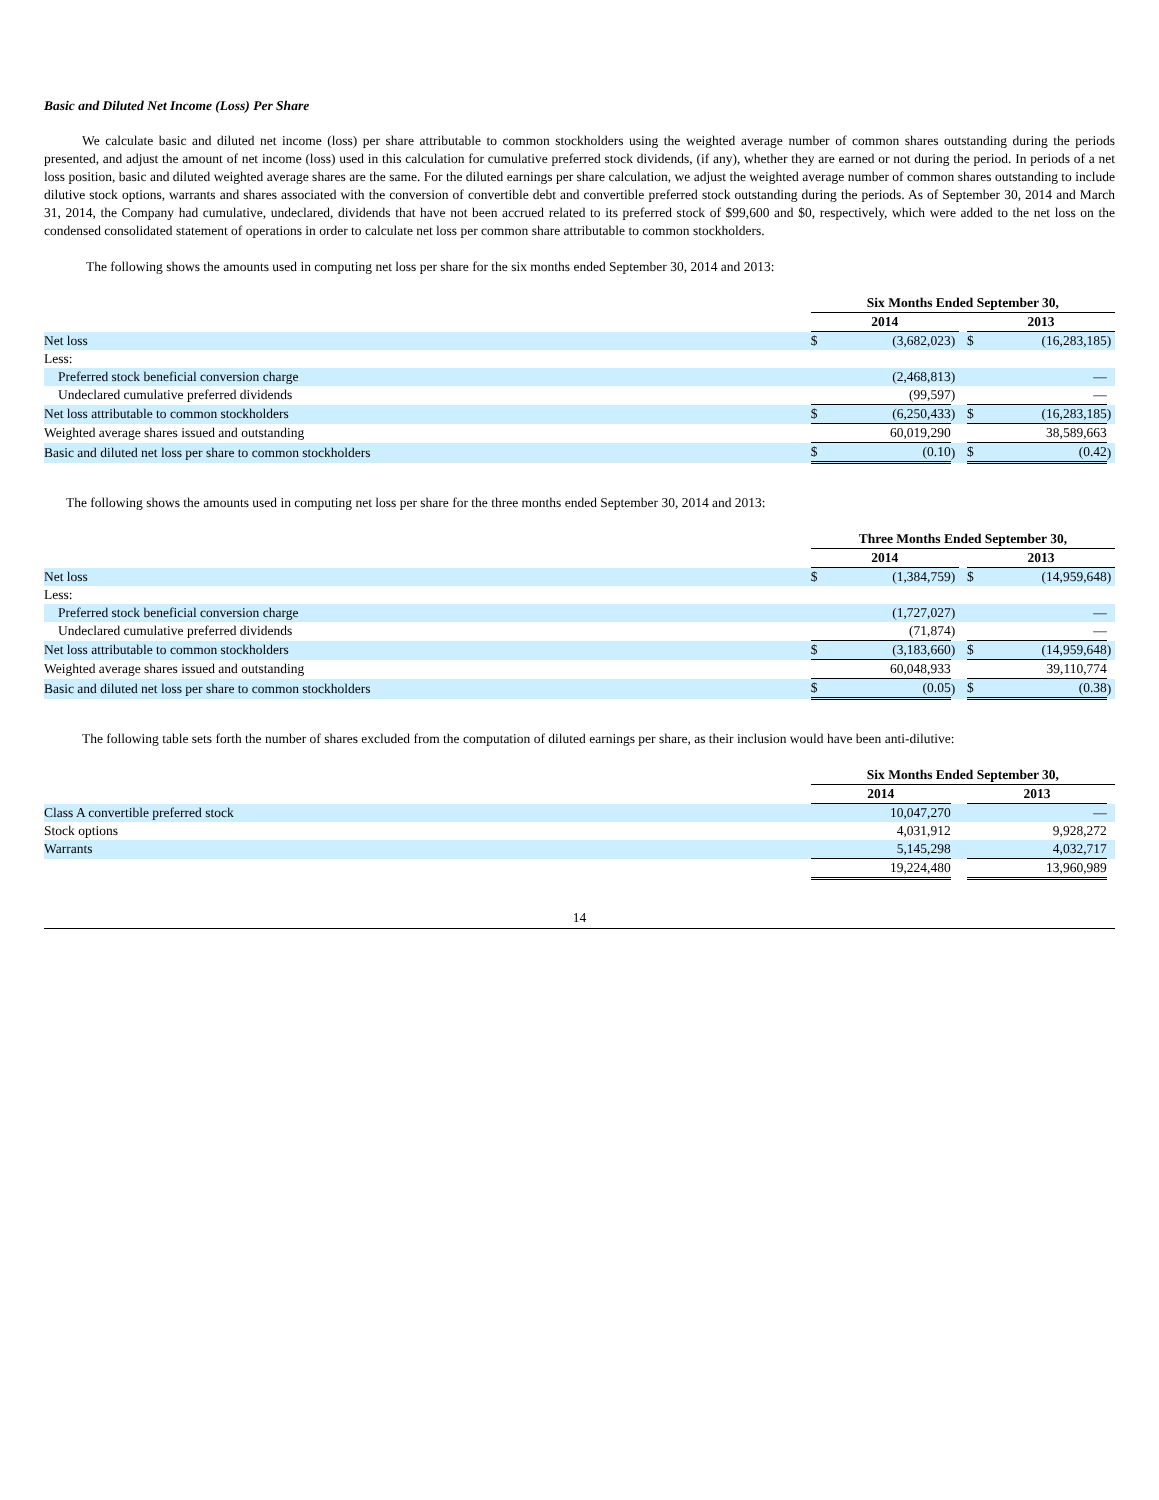Basic and Diluted Net Income (Loss) Per Share
We calculate basic and diluted net income (loss) per share attributable to common stockholders using the weighted average number of common shares outstanding during the periods presented, and adjust the amount of net income (loss) used in this calculation for cumulative preferred stock dividends, (if any), whether they are earned or not during the period. In periods of a net loss position, basic and diluted weighted average shares are the same. For the diluted earnings per share calculation, we adjust the weighted average number of common shares outstanding to include dilutive stock options, warrants and shares associated with the conversion of convertible debt and convertible preferred stock outstanding during the periods. As of September 30, 2014 and March 31, 2014, the Company had cumulative, undeclared, dividends that have not been accrued related to its preferred stock of $99,600 and $0, respectively, which were added to the net loss on the condensed consolidated statement of operations in order to calculate net loss per common share attributable to common stockholders.
The following shows the amounts used in computing net loss per share for the six months ended September 30, 2014 and 2013:
| | Six Months Ended September 30, | | | | | | |
| | 2014 | | | | 2013 | | |
| Net loss | $ | (3,682,023 | ) | | $ | (16,283,185 | ) |
| Less: | | | | | | | |
| Preferred stock beneficial conversion charge | | (2,468,813 | ) | | | — | |
| Undeclared cumulative preferred dividends | | (99,597 | ) | | | — | |
| Net loss attributable to common stockholders | $ | (6,250,433 | ) | | $ | (16,283,185 | ) |
| Weighted average shares issued and outstanding | | 60,019,290 | | | | 38,589,663 | |
| Basic and diluted net loss per share to common stockholders | $ | (0.10 | ) | | $ | (0.42 | ) |
The following shows the amounts used in computing net loss per share for the three months ended September 30, 2014 and 2013:
| | Three Months Ended September 30, | | | | | | |
| | 2014 | | | | 2013 | | |
| Net loss | $ | (1,384,759 | ) | | $ | (14,959,648 | ) |
| Less: | | | | | | | |
| Preferred stock beneficial conversion charge | | (1,727,027 | ) | | | — | |
| Undeclared cumulative preferred dividends | | (71,874 | ) | | | — | |
| Net loss attributable to common stockholders | $ | (3,183,660 | ) | | $ | (14,959,648 | ) |
| Weighted average shares issued and outstanding | | 60,048,933 | | | | 39,110,774 | |
| Basic and diluted net loss per share to common stockholders | $ | (0.05 | ) | | $ | (0.38 | ) |
The following table sets forth the number of shares excluded from the computation of diluted earnings per share, as their inclusion would have been anti-dilutive:
| | Six Months Ended September 30, | | | | | | |
| | 2014 | | | | 2013 | | |
| Class A convertible preferred stock | | 10,047,270 | | | | — | |
| Stock options | | 4,031,912 | | | | 9,928,272 | |
| Warrants | | 5,145,298 | | | | 4,032,717 | |
| | | 19,224,480 | | | | 13,960,989 | |
14